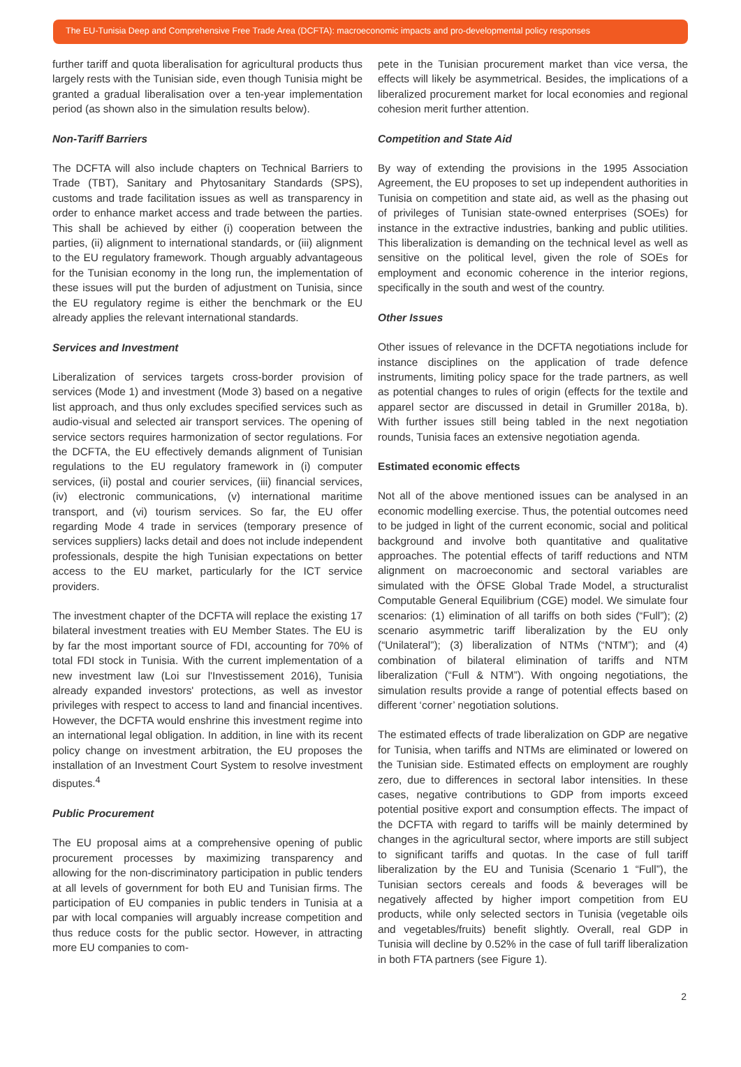The EU-Tunisia Deep and Comprehensive Free Trade Area (DCFTA): macroeconomic impacts and pro-developmental policy responses
further tariff and quota liberalisation for agricultural products thus largely rests with the Tunisian side, even though Tunisia might be granted a gradual liberalisation over a ten-year implementation period (as shown also in the simulation results below).
Non-Tariff Barriers
The DCFTA will also include chapters on Technical Barriers to Trade (TBT), Sanitary and Phytosanitary Standards (SPS), customs and trade facilitation issues as well as transparency in order to enhance market access and trade between the parties. This shall be achieved by either (i) cooperation between the parties, (ii) alignment to international standards, or (iii) alignment to the EU regulatory framework. Though arguably advantageous for the Tunisian economy in the long run, the implementation of these issues will put the burden of adjustment on Tunisia, since the EU regulatory regime is either the benchmark or the EU already applies the relevant international standards.
Services and Investment
Liberalization of services targets cross-border provision of services (Mode 1) and investment (Mode 3) based on a negative list approach, and thus only excludes specified services such as audio-visual and selected air transport services. The opening of service sectors requires harmonization of sector regulations. For the DCFTA, the EU effectively demands alignment of Tunisian regulations to the EU regulatory framework in (i) computer services, (ii) postal and courier services, (iii) financial services, (iv) electronic communications, (v) international maritime transport, and (vi) tourism services. So far, the EU offer regarding Mode 4 trade in services (temporary presence of services suppliers) lacks detail and does not include independent professionals, despite the high Tunisian expectations on better access to the EU market, particularly for the ICT service providers.
The investment chapter of the DCFTA will replace the existing 17 bilateral investment treaties with EU Member States. The EU is by far the most important source of FDI, accounting for 70% of total FDI stock in Tunisia. With the current implementation of a new investment law (Loi sur l'Investissement 2016), Tunisia already expanded investors' protections, as well as investor privileges with respect to access to land and financial incentives. However, the DCFTA would enshrine this investment regime into an international legal obligation. In addition, in line with its recent policy change on investment arbitration, the EU proposes the installation of an Investment Court System to resolve investment disputes.<sup>4</sup>
Public Procurement
The EU proposal aims at a comprehensive opening of public procurement processes by maximizing transparency and allowing for the non-discriminatory participation in public tenders at all levels of government for both EU and Tunisian firms. The participation of EU companies in public tenders in Tunisia at a par with local companies will arguably increase competition and thus reduce costs for the public sector. However, in attracting more EU companies to com-
pete in the Tunisian procurement market than vice versa, the effects will likely be asymmetrical. Besides, the implications of a liberalized procurement market for local economies and regional cohesion merit further attention.
Competition and State Aid
By way of extending the provisions in the 1995 Association Agreement, the EU proposes to set up independent authorities in Tunisia on competition and state aid, as well as the phasing out of privileges of Tunisian state-owned enterprises (SOEs) for instance in the extractive industries, banking and public utilities. This liberalization is demanding on the technical level as well as sensitive on the political level, given the role of SOEs for employment and economic coherence in the interior regions, specifically in the south and west of the country.
Other Issues
Other issues of relevance in the DCFTA negotiations include for instance disciplines on the application of trade defence instruments, limiting policy space for the trade partners, as well as potential changes to rules of origin (effects for the textile and apparel sector are discussed in detail in Grumiller 2018a, b). With further issues still being tabled in the next negotiation rounds, Tunisia faces an extensive negotiation agenda.
Estimated economic effects
Not all of the above mentioned issues can be analysed in an economic modelling exercise. Thus, the potential outcomes need to be judged in light of the current economic, social and political background and involve both quantitative and qualitative approaches. The potential effects of tariff reductions and NTM alignment on macroeconomic and sectoral variables are simulated with the ÖFSE Global Trade Model, a structuralist Computable General Equilibrium (CGE) model. We simulate four scenarios: (1) elimination of all tariffs on both sides (“Full”); (2) scenario asymmetric tariff liberalization by the EU only (“Unilateral”); (3) liberalization of NTMs (“NTM”); and (4) combination of bilateral elimination of tariffs and NTM liberalization (“Full & NTM”). With ongoing negotiations, the simulation results provide a range of potential effects based on different ‘corner’ negotiation solutions.
The estimated effects of trade liberalization on GDP are negative for Tunisia, when tariffs and NTMs are eliminated or lowered on the Tunisian side. Estimated effects on employment are roughly zero, due to differences in sectoral labor intensities. In these cases, negative contributions to GDP from imports exceed potential positive export and consumption effects. The impact of the DCFTA with regard to tariffs will be mainly determined by changes in the agricultural sector, where imports are still subject to significant tariffs and quotas. In the case of full tariff liberalization by the EU and Tunisia (Scenario 1 “Full”), the Tunisian sectors cereals and foods & beverages will be negatively affected by higher import competition from EU products, while only selected sectors in Tunisia (vegetable oils and vegetables/fruits) benefit slightly. Overall, real GDP in Tunisia will decline by 0.52% in the case of full tariff liberalization in both FTA partners (see Figure 1).
2